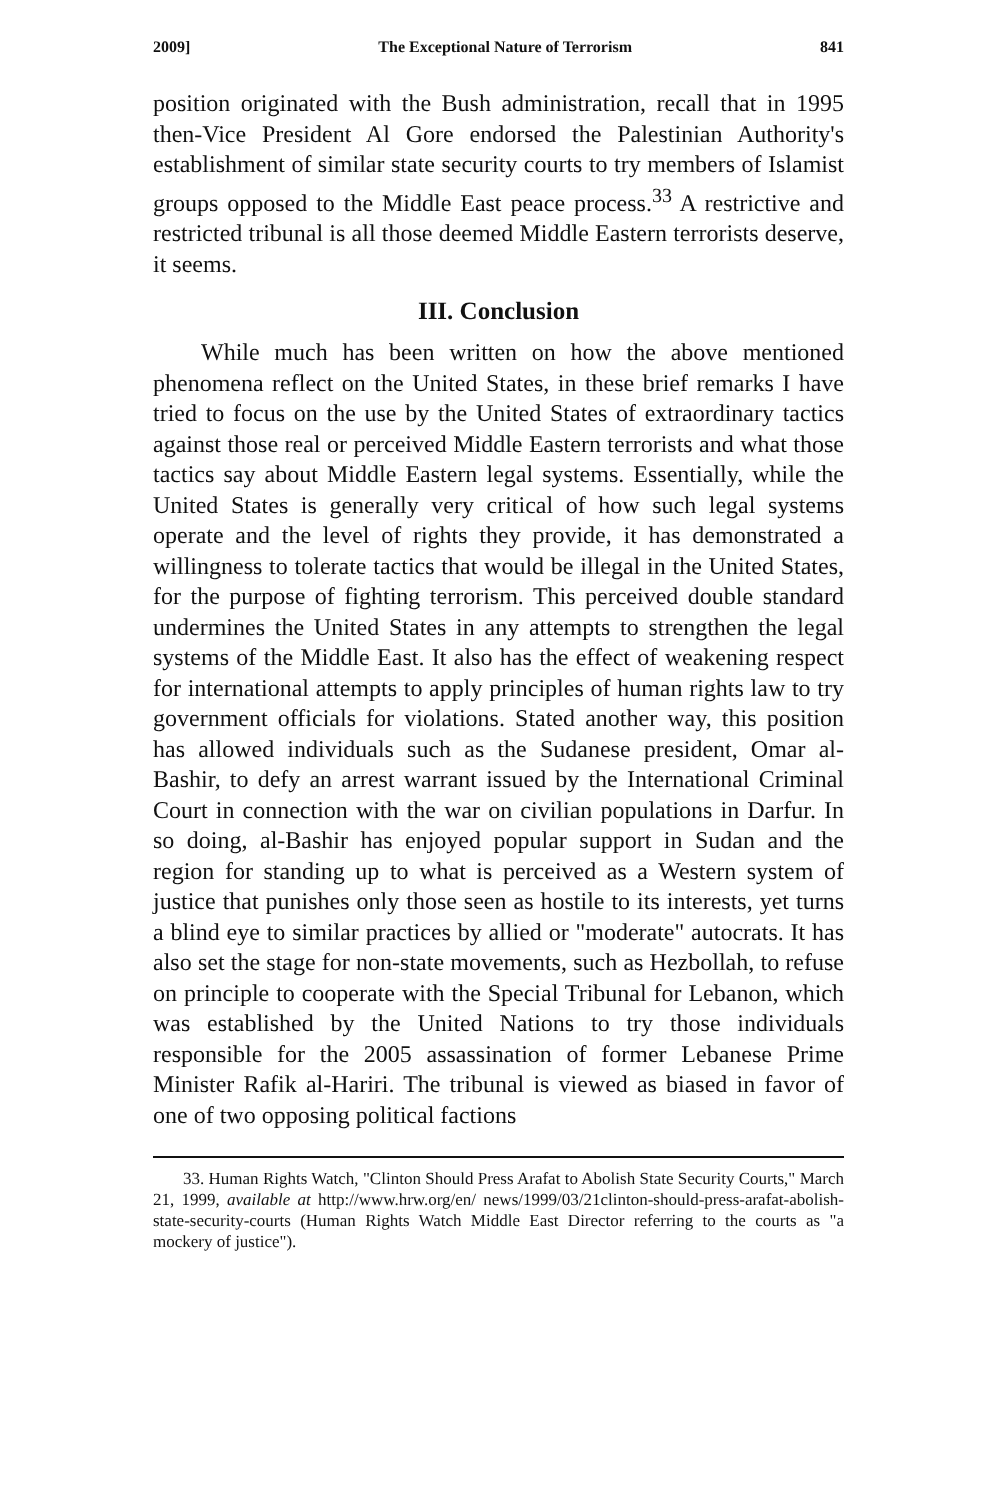2009] The Exceptional Nature of Terrorism 841
position originated with the Bush administration, recall that in 1995 then-Vice President Al Gore endorsed the Palestinian Authority's establishment of similar state security courts to try members of Islamist groups opposed to the Middle East peace process.<sup>33</sup> A restrictive and restricted tribunal is all those deemed Middle Eastern terrorists deserve, it seems.
III. Conclusion
While much has been written on how the above mentioned phenomena reflect on the United States, in these brief remarks I have tried to focus on the use by the United States of extraordinary tactics against those real or perceived Middle Eastern terrorists and what those tactics say about Middle Eastern legal systems. Essentially, while the United States is generally very critical of how such legal systems operate and the level of rights they provide, it has demonstrated a willingness to tolerate tactics that would be illegal in the United States, for the purpose of fighting terrorism. This perceived double standard undermines the United States in any attempts to strengthen the legal systems of the Middle East. It also has the effect of weakening respect for international attempts to apply principles of human rights law to try government officials for violations. Stated another way, this position has allowed individuals such as the Sudanese president, Omar al-Bashir, to defy an arrest warrant issued by the International Criminal Court in connection with the war on civilian populations in Darfur. In so doing, al-Bashir has enjoyed popular support in Sudan and the region for standing up to what is perceived as a Western system of justice that punishes only those seen as hostile to its interests, yet turns a blind eye to similar practices by allied or "moderate" autocrats. It has also set the stage for non-state movements, such as Hezbollah, to refuse on principle to cooperate with the Special Tribunal for Lebanon, which was established by the United Nations to try those individuals responsible for the 2005 assassination of former Lebanese Prime Minister Rafik al-Hariri. The tribunal is viewed as biased in favor of one of two opposing political factions
33. Human Rights Watch, "Clinton Should Press Arafat to Abolish State Security Courts," March 21, 1999, available at http://www.hrw.org/en/ news/1999/03/21clinton-should-press-arafat-abolish-state-security-courts (Human Rights Watch Middle East Director referring to the courts as "a mockery of justice").